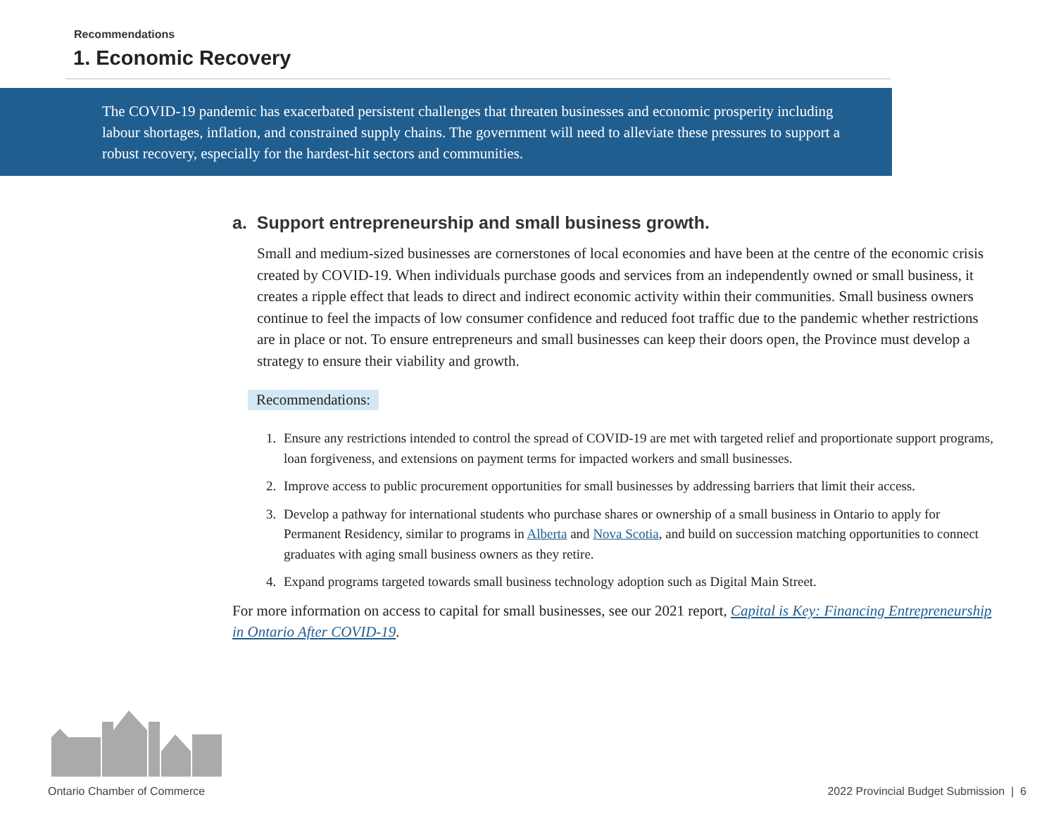Recommendations
1. Economic Recovery
The COVID-19 pandemic has exacerbated persistent challenges that threaten businesses and economic prosperity including labour shortages, inflation, and constrained supply chains. The government will need to alleviate these pressures to support a robust recovery, especially for the hardest-hit sectors and communities.
a. Support entrepreneurship and small business growth.
Small and medium-sized businesses are cornerstones of local economies and have been at the centre of the economic crisis created by COVID-19. When individuals purchase goods and services from an independently owned or small business, it creates a ripple effect that leads to direct and indirect economic activity within their communities. Small business owners continue to feel the impacts of low consumer confidence and reduced foot traffic due to the pandemic whether restrictions are in place or not. To ensure entrepreneurs and small businesses can keep their doors open, the Province must develop a strategy to ensure their viability and growth.
Recommendations:
1. Ensure any restrictions intended to control the spread of COVID-19 are met with targeted relief and proportionate support programs, loan forgiveness, and extensions on payment terms for impacted workers and small businesses.
2. Improve access to public procurement opportunities for small businesses by addressing barriers that limit their access.
3. Develop a pathway for international students who purchase shares or ownership of a small business in Ontario to apply for Permanent Residency, similar to programs in Alberta and Nova Scotia, and build on succession matching opportunities to connect graduates with aging small business owners as they retire.
4. Expand programs targeted towards small business technology adoption such as Digital Main Street.
For more information on access to capital for small businesses, see our 2021 report, Capital is Key: Financing Entrepreneurship in Ontario After COVID-19.
Ontario Chamber of Commerce
2022 Provincial Budget Submission | 6